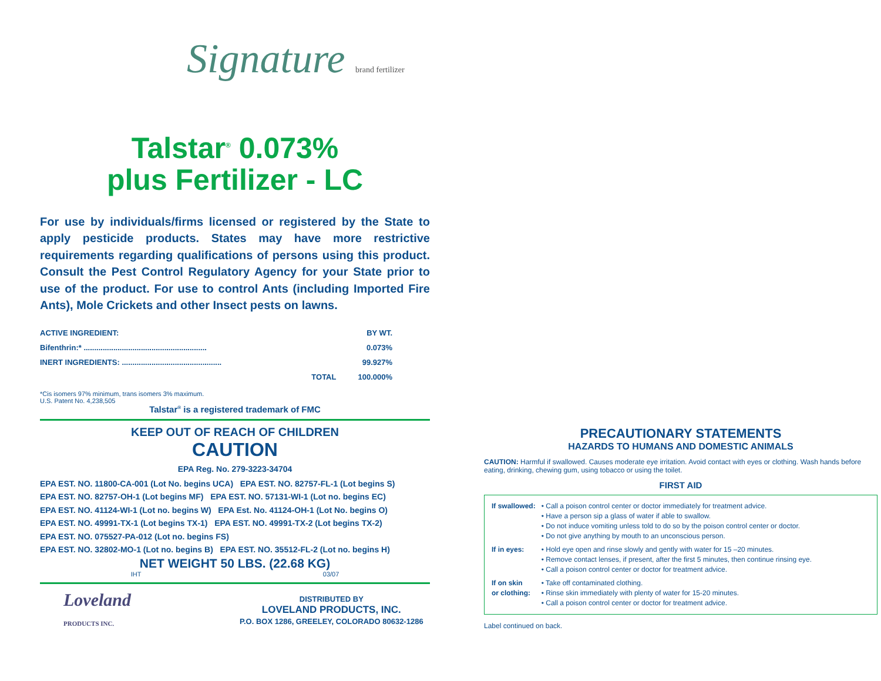Signature brand fertilizer
Talstar<sup>®</sup> 0.073%
plus Fertilizer - LC
For use by individuals/firms licensed or registered by the State to apply pesticide products. States may have more restrictive requirements regarding qualifications of persons using this product. Consult the Pest Control Regulatory Agency for your State prior to use of the product. For use to control Ants (including Imported Fire Ants), Mole Crickets and other Insect pests on lawns.
| ACTIVE INGREDIENT: | BY WT. |
| Bifenthrin:* .......................................................... | 0.073% |
| INERT INGREDIENTS: ............................................... | 99.927% |
| TOTAL | 100.000% |
*Cis isomers 97% minimum, trans isomers 3% maximum.
U.S. Patent No. 4,238,505
Talstar<sup>®</sup> is a registered trademark of FMC
KEEP OUT OF REACH OF CHILDREN
CAUTION
EPA Reg. No. 279-3223-34704
EPA EST. NO. 11800-CA-001 (Lot No. begins UCA) EPA EST. NO. 82757-FL-1 (Lot begins S)
EPA EST. NO. 82757-OH-1 (Lot begins MF) EPA EST. NO. 57131-WI-1 (Lot no. begins EC)
EPA EST. NO. 41124-WI-1 (Lot no. begins W) EPA Est. No. 41124-OH-1 (Lot No. begins O)
EPA EST. NO. 49991-TX-1 (Lot begins TX-1) EPA EST. NO. 49991-TX-2 (Lot begins TX-2)
EPA EST. NO. 075527-PA-012 (Lot no. begins FS)
EPA EST. NO. 32802-MO-1 (Lot no. begins B) EPA EST. NO. 35512-FL-2 (Lot no. begins H)
NET WEIGHT 50 LBS. (22.68 KG)
IHT 03/07
Loveland
PRODUCTS INC.
DISTRIBUTED BY
LOVELAND PRODUCTS, INC.
P.O. BOX 1286, GREELEY, COLORADO 80632-1286
PRECAUTIONARY STATEMENTS
HAZARDS TO HUMANS AND DOMESTIC ANIMALS
CAUTION: Harmful if swallowed. Causes moderate eye irritation. Avoid contact with eyes or clothing. Wash hands before eating, drinking, chewing gum, using tobacco or using the toilet.
FIRST AID
| If swallowed: | • Call a poison control center or doctor immediately for treatment advice. • Have a person sip a glass of water if able to swallow. • Do not induce vomiting unless told to do so by the poison control center or doctor. • Do not give anything by mouth to an unconscious person. |
| If in eyes: | • Hold eye open and rinse slowly and gently with water for 15 –20 minutes. • Remove contact lenses, if present, after the first 5 minutes, then continue rinsing eye. • Call a poison control center or doctor for treatment advice. |
| If on skin or clothing: | • Take off contaminated clothing. • Rinse skin immediately with plenty of water for 15-20 minutes. • Call a poison control center or doctor for treatment advice. |
Label continued on back.